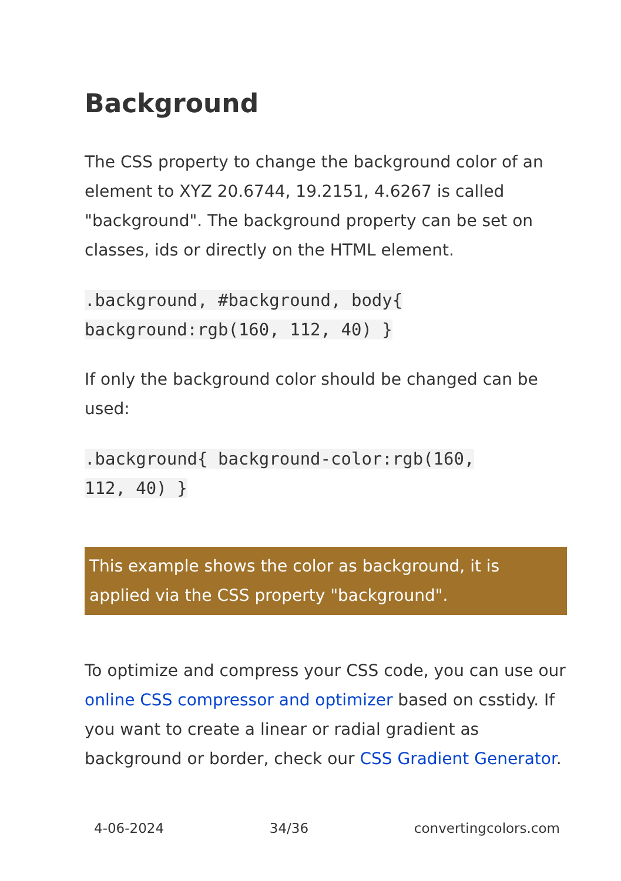Background
The CSS property to change the background color of an element to XYZ 20.6744, 19.2151, 4.6267 is called "background". The background property can be set on classes, ids or directly on the HTML element.
.background, #background, body{
background:rgb(160, 112, 40) }
If only the background color should be changed can be used:
.background{ background-color:rgb(160,
112, 40) }
This example shows the color as background, it is applied via the CSS property "background".
To optimize and compress your CSS code, you can use our online CSS compressor and optimizer based on csstidy. If you want to create a linear or radial gradient as background or border, check our CSS Gradient Generator.
4-06-2024 34/36 convertingcolors.com